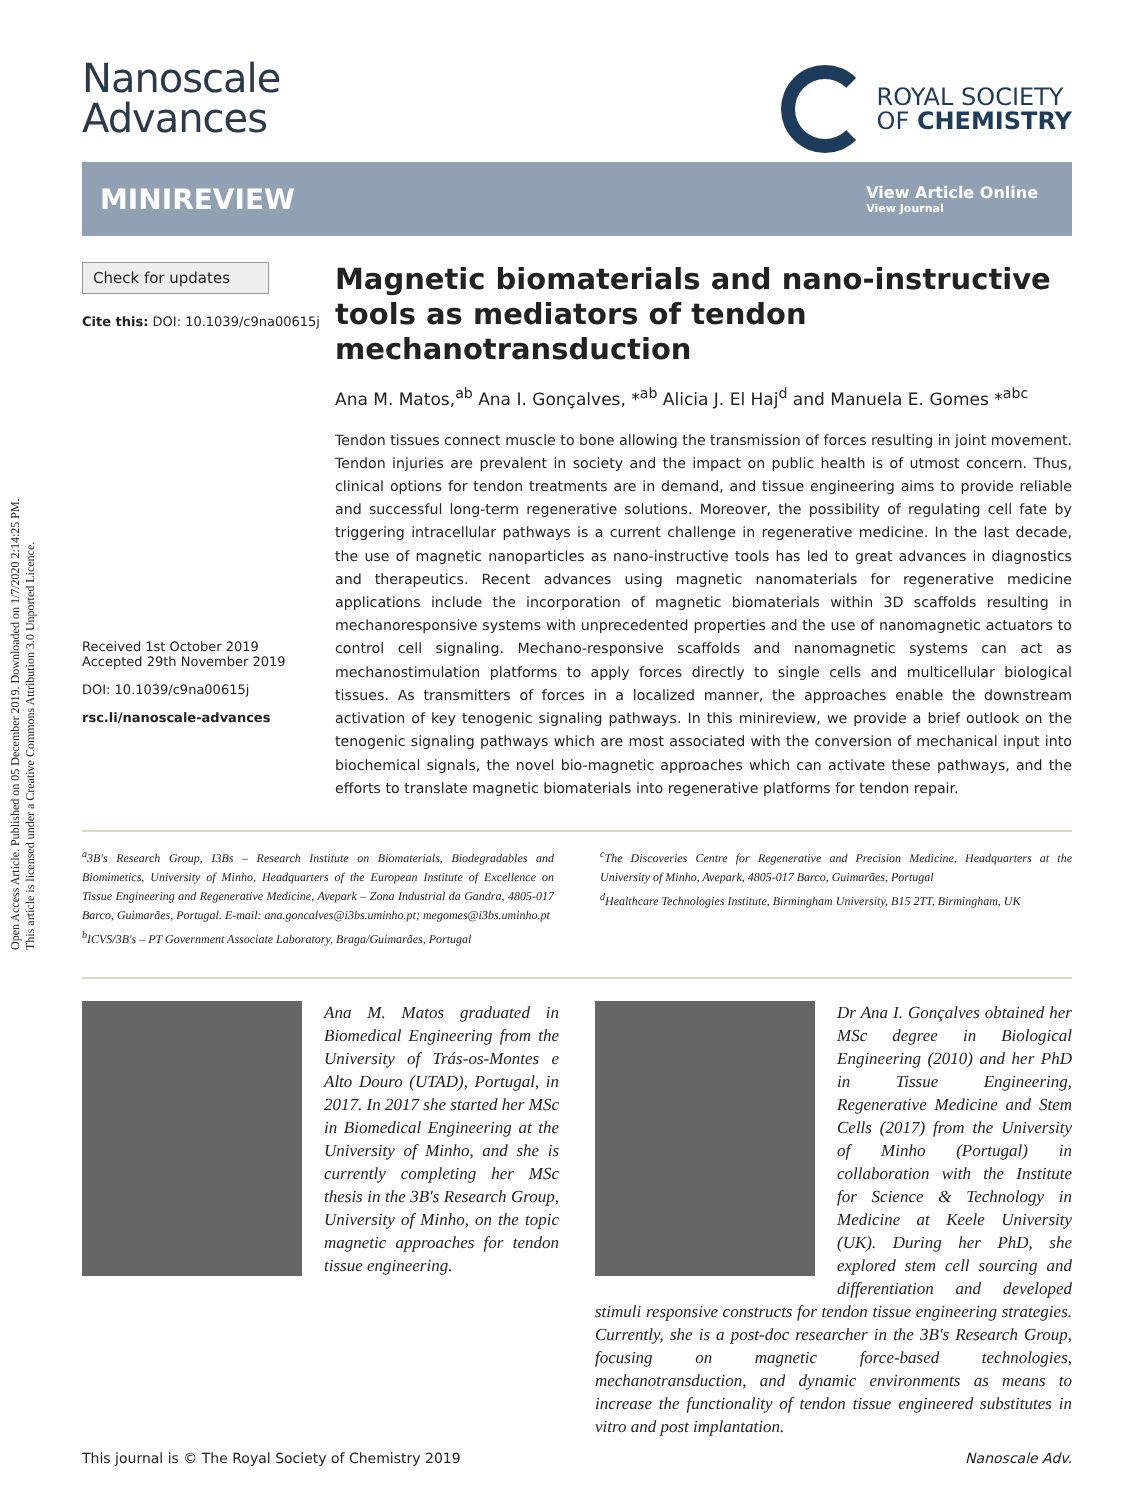Open Access Article. Published on 05 December 2019. Downloaded on 1/7/2020 2:14:25 PM.
This article is licensed under a Creative Commons Attribution 3.0 Unported Licence.
Nanoscale
Advances
ROYAL SOCIETY
OF CHEMISTRY
MINIREVIEW
View Article Online
View Journal
Check for updates
Cite this: DOI: 10.1039/c9na00615j
Received 1st October 2019
Accepted 29th November 2019
DOI: 10.1039/c9na00615j
rsc.li/nanoscale-advances
Magnetic biomaterials and nano-instructive tools as mediators of tendon mechanotransduction
Ana M. Matos,<sup>ab</sup> Ana I. Gonçalves, *<sup>ab</sup> Alicia J. El Haj<sup>d</sup> and Manuela E. Gomes *<sup>abc</sup>
Tendon tissues connect muscle to bone allowing the transmission of forces resulting in joint movement. Tendon injuries are prevalent in society and the impact on public health is of utmost concern. Thus, clinical options for tendon treatments are in demand, and tissue engineering aims to provide reliable and successful long-term regenerative solutions. Moreover, the possibility of regulating cell fate by triggering intracellular pathways is a current challenge in regenerative medicine. In the last decade, the use of magnetic nanoparticles as nano-instructive tools has led to great advances in diagnostics and therapeutics. Recent advances using magnetic nanomaterials for regenerative medicine applications include the incorporation of magnetic biomaterials within 3D scaffolds resulting in mechanoresponsive systems with unprecedented properties and the use of nanomagnetic actuators to control cell signaling. Mechano-responsive scaffolds and nanomagnetic systems can act as mechanostimulation platforms to apply forces directly to single cells and multicellular biological tissues. As transmitters of forces in a localized manner, the approaches enable the downstream activation of key tenogenic signaling pathways. In this minireview, we provide a brief outlook on the tenogenic signaling pathways which are most associated with the conversion of mechanical input into biochemical signals, the novel bio-magnetic approaches which can activate these pathways, and the efforts to translate magnetic biomaterials into regenerative platforms for tendon repair.
<sup>a</sup> 3B's Research Group, I3Bs – Research Institute on Biomaterials, Biodegradables and Biomimetics, University of Minho, Headquarters of the European Institute of Excellence on Tissue Engineering and Regenerative Medicine, Avepark – Zona Industrial da Gandra, 4805-017 Barco, Guimarães, Portugal. E-mail: ana.goncalves@i3bs.uminho.pt; megomes@i3bs.uminho.pt
<sup>b</sup> ICVS/3B's – PT Government Associate Laboratory, Braga/Guimarães, Portugal
<sup>c</sup> The Discoveries Centre for Regenerative and Precision Medicine, Headquarters at the University of Minho, Avepark, 4805-017 Barco, Guimarães, Portugal
<sup>d</sup> Healthcare Technologies Institute, Birmingham University, B15 2TT, Birmingham, UK
Ana M. Matos graduated in Biomedical Engineering from the University of Trás-os-Montes e Alto Douro (UTAD), Portugal, in 2017. In 2017 she started her MSc in Biomedical Engineering at the University of Minho, and she is currently completing her MSc thesis in the 3B's Research Group, University of Minho, on the topic magnetic approaches for tendon tissue engineering.
Dr Ana I. Gonçalves obtained her MSc degree in Biological Engineering (2010) and her PhD in Tissue Engineering, Regenerative Medicine and Stem Cells (2017) from the University of Minho (Portugal) in collaboration with the Institute for Science & Technology in Medicine at Keele University (UK). During her PhD, she explored stem cell sourcing and differentiation and developed stimuli responsive constructs for tendon tissue engineering strategies. Currently, she is a post-doc researcher in the 3B's Research Group, focusing on magnetic force-based technologies, mechanotransduction, and dynamic environments as means to increase the functionality of tendon tissue engineered substitutes in vitro and post implantation.
This journal is © The Royal Society of Chemistry 2019 Nanoscale Adv.